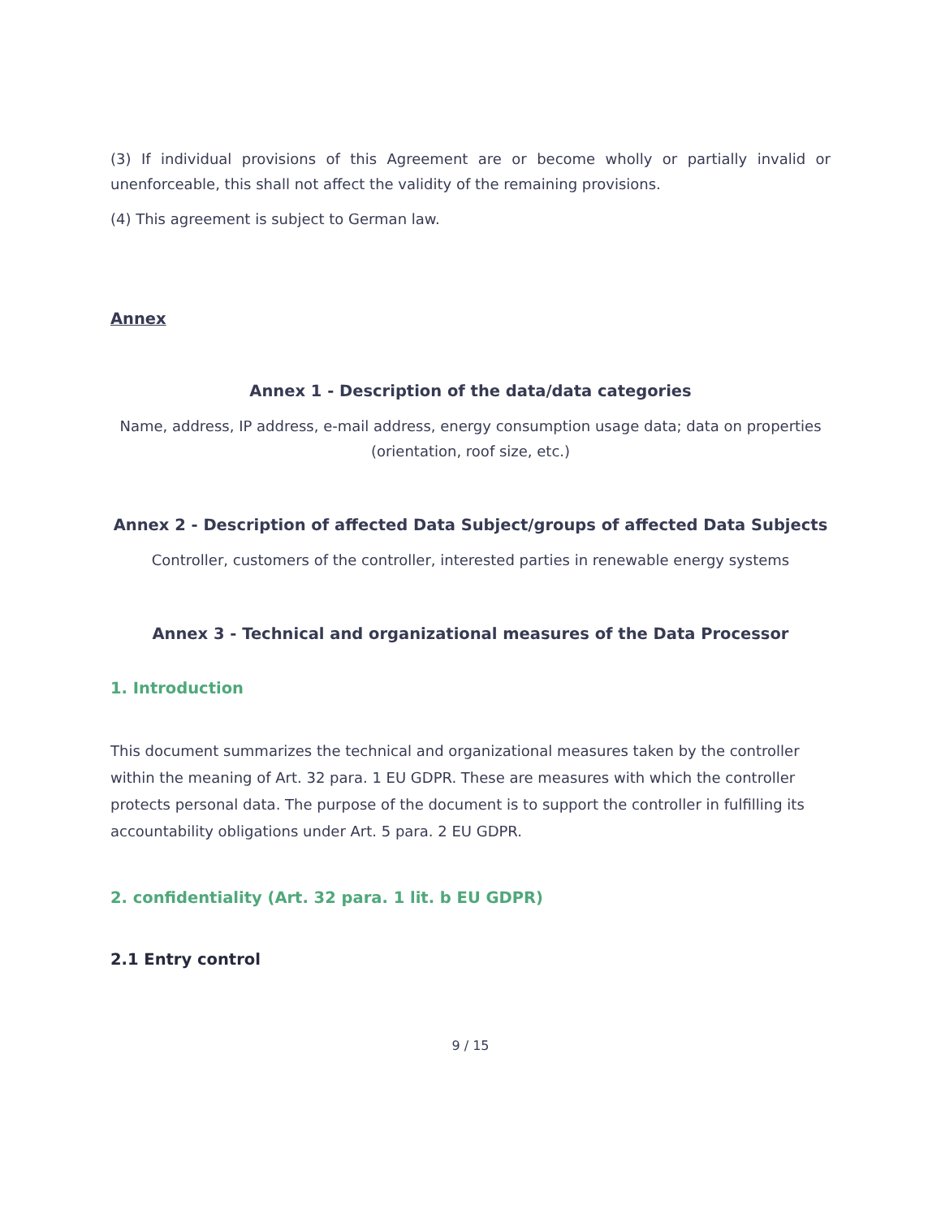(3) If individual provisions of this Agreement are or become wholly or partially invalid or unenforceable, this shall not affect the validity of the remaining provisions.
(4) This agreement is subject to German law.
Annex
Annex 1 - Description of the data/data categories
Name, address, IP address, e-mail address, energy consumption usage data; data on properties (orientation, roof size, etc.)
Annex 2 - Description of affected Data Subject/groups of affected Data Subjects
Controller, customers of the controller, interested parties in renewable energy systems
Annex 3 - Technical and organizational measures of the Data Processor
1. Introduction
This document summarizes the technical and organizational measures taken by the controller within the meaning of Art. 32 para. 1 EU GDPR. These are measures with which the controller protects personal data. The purpose of the document is to support the controller in fulfilling its accountability obligations under Art. 5 para. 2 EU GDPR.
2. confidentiality (Art. 32 para. 1 lit. b EU GDPR)
2.1 Entry control
9 / 15